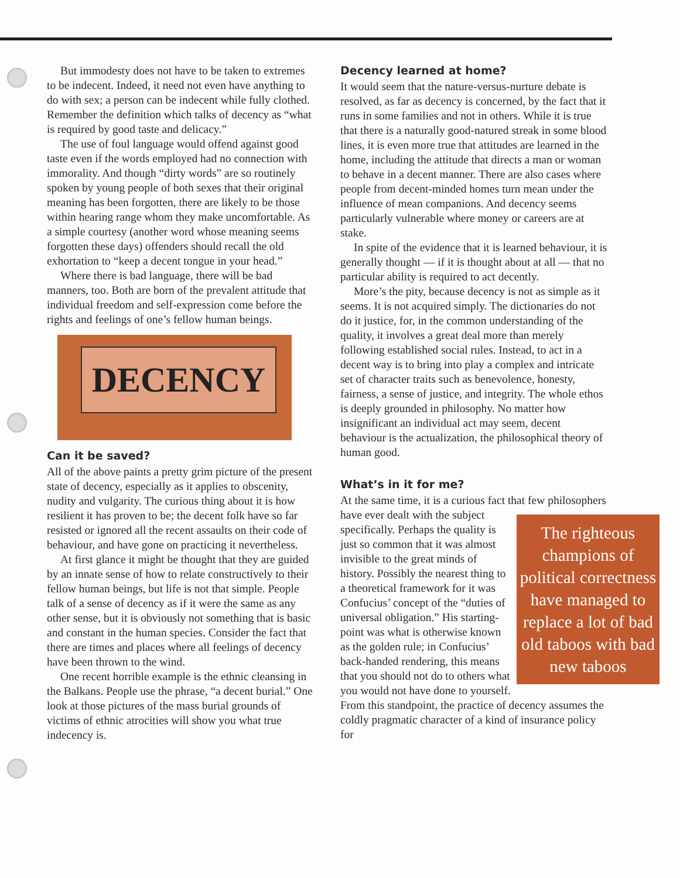But immodesty does not have to be taken to extremes to be indecent. Indeed, it need not even have anything to do with sex; a person can be indecent while fully clothed. Remember the definition which talks of decency as “what is required by good taste and delicacy.”
The use of foul language would offend against good taste even if the words employed had no connection with immorality. And though “dirty words” are so routinely spoken by young people of both sexes that their original meaning has been forgotten, there are likely to be those within hearing range whom they make uncomfortable. As a simple courtesy (another word whose meaning seems forgotten these days) offenders should recall the old exhortation to “keep a decent tongue in your head.”
Where there is bad language, there will be bad manners, too. Both are born of the prevalent attitude that individual freedom and self-expression come before the rights and feelings of one’s fellow human beings.
DECENCY
Can it be saved?
All of the above paints a pretty grim picture of the present state of decency, especially as it applies to obscenity, nudity and vulgarity. The curious thing about it is how resilient it has proven to be; the decent folk have so far resisted or ignored all the recent assaults on their code of behaviour, and have gone on practicing it nevertheless.
At first glance it might be thought that they are guided by an innate sense of how to relate constructively to their fellow human beings, but life is not that simple. People talk of a sense of decency as if it were the same as any other sense, but it is obviously not something that is basic and constant in the human species. Consider the fact that there are times and places where all feelings of decency have been thrown to the wind.
One recent horrible example is the ethnic cleansing in the Balkans. People use the phrase, “a decent burial.” One look at those pictures of the mass burial grounds of victims of ethnic atrocities will show you what true indecency is.
Decency learned at home?
It would seem that the nature-versus-nurture debate is resolved, as far as decency is concerned, by the fact that it runs in some families and not in others. While it is true that there is a naturally good-natured streak in some blood lines, it is even more true that attitudes are learned in the home, including the attitude that directs a man or woman to behave in a decent manner. There are also cases where people from decent-minded homes turn mean under the influence of mean companions. And decency seems particularly vulnerable where money or careers are at stake.
In spite of the evidence that it is learned behaviour, it is generally thought — if it is thought about at all — that no particular ability is required to act decently.
More’s the pity, because decency is not as simple as it seems. It is not acquired simply. The dictionaries do not do it justice, for, in the common understanding of the quality, it involves a great deal more than merely following established social rules. Instead, to act in a decent way is to bring into play a complex and intricate set of character traits such as benevolence, honesty, fairness, a sense of justice, and integrity. The whole ethos is deeply grounded in philosophy. No matter how insignificant an individual act may seem, decent behaviour is the actualization, the philosophical theory of human good.
What’s in it for me?
At the same time, it is a curious fact that few philosophers have ever dealt The righteous champions of political correctness have managed to replace a lot of bad old taboos with bad new taboos with the subject specifically. Perhaps the quality is just so common that it was almost invisible to the great minds of history. Possibly the nearest thing to a theoretical framework for it was Confucius’ concept of the “duties of universal obligation.” His starting-point was what is otherwise known as the golden rule; in Confucius’ back-handed rendering, this means that you should not do to others what you would not have done to yourself. From this standpoint, the practice of decency assumes the coldly pragmatic character of a kind of insurance policy for